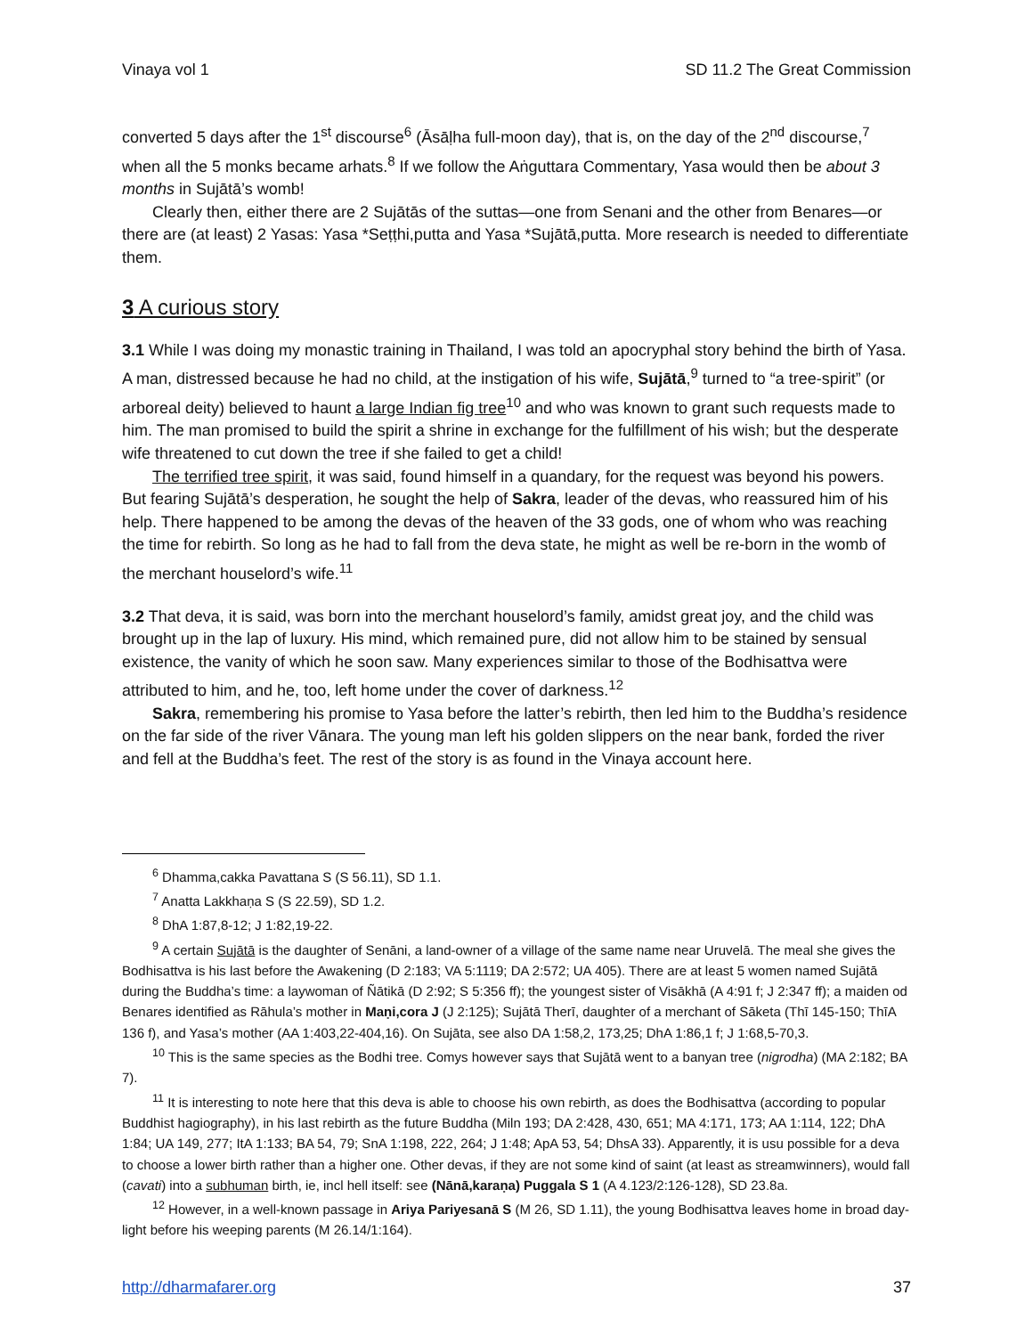Vinaya vol 1 SD 11.2 The Great Commission
converted 5 days after the 1<sup>st</sup> discourse<sup>6</sup> (Āsāḷha full-moon day), that is, on the day of the 2<sup>nd</sup> discourse,<sup>7</sup> when all the 5 monks became arhats.<sup>8</sup> If we follow the Aṅguttara Commentary, Yasa would then be about 3 months in Sujātā’s womb!
Clearly then, either there are 2 Sujātās of the suttas—one from Senani and the other from Benares—or there are (at least) 2 Yasas: Yasa *Seṭṭhi,putta and Yasa *Sujātā,putta. More research is needed to differentiate them.
3 A curious story
3.1 While I was doing my monastic training in Thailand, I was told an apocryphal story behind the birth of Yasa. A man, distressed because he had no child, at the instigation of his wife, Sujātā,<sup>9</sup> turned to “a tree-spirit” (or arboreal deity) believed to haunt a large Indian fig tree<sup>10</sup> and who was known to grant such requests made to him. The man promised to build the spirit a shrine in exchange for the fulfillment of his wish; but the desperate wife threatened to cut down the tree if she failed to get a child!
The terrified tree spirit, it was said, found himself in a quandary, for the request was beyond his powers. But fearing Sujātā’s desperation, he sought the help of Sakra, leader of the devas, who reassured him of his help. There happened to be among the devas of the heaven of the 33 gods, one of whom who was reaching the time for rebirth. So long as he had to fall from the deva state, he might as well be re-born in the womb of the merchant houselord’s wife.<sup>11</sup>
3.2 That deva, it is said, was born into the merchant houselord’s family, amidst great joy, and the child was brought up in the lap of luxury. His mind, which remained pure, did not allow him to be stained by sensual existence, the vanity of which he soon saw. Many experiences similar to those of the Bodhisattva were attributed to him, and he, too, left home under the cover of darkness.<sup>12</sup>
Sakra, remembering his promise to Yasa before the latter’s rebirth, then led him to the Buddha’s residence on the far side of the river Vānara. The young man left his golden slippers on the near bank, forded the river and fell at the Buddha’s feet. The rest of the story is as found in the Vinaya account here.
<sup>6</sup> Dhamma,cakka Pavattana S (S 56.11), SD 1.1.
<sup>7</sup> Anatta Lakkhaṇa S (S 22.59), SD 1.2.
<sup>8</sup> DhA 1:87,8-12; J 1:82,19-22.
<sup>9</sup> A certain Sujātā is the daughter of Senāni, a land-owner of a village of the same name near Uruvelā. The meal she gives the Bodhisattva is his last before the Awakening (D 2:183; VA 5:1119; DA 2:572; UA 405). There are at least 5 women named Sujātā during the Buddha’s time: a laywoman of Ñātikā (D 2:92; S 5:356 ff); the youngest sister of Visākhā (A 4:91 f; J 2:347 ff); a maiden od Benares identified as Rāhula’s mother in Maṇi,cora J (J 2:125); Sujātā Therī, daughter of a merchant of Sāketa (Thī 145-150; ThīA 136 f), and Yasa’s mother (AA 1:403,22-404,16). On Sujāta, see also DA 1:58,2, 173,25; DhA 1:86,1 f; J 1:68,5-70,3.
<sup>10</sup> This is the same species as the Bodhi tree. Comys however says that Sujātā went to a banyan tree (nigrodha) (MA 2:182; BA 7).
<sup>11</sup> It is interesting to note here that this deva is able to choose his own rebirth, as does the Bodhisattva (according to popular Buddhist hagiography), in his last rebirth as the future Buddha (Miln 193; DA 2:428, 430, 651; MA 4:171, 173; AA 1:114, 122; DhA 1:84; UA 149, 277; ItA 1:133; BA 54, 79; SnA 1:198, 222, 264; J 1:48; ApA 53, 54; DhsA 33). Apparently, it is usu possible for a deva to choose a lower birth rather than a higher one. Other devas, if they are not some kind of saint (at least as streamwinners), would fall (cavati) into a subhuman birth, ie, incl hell itself: see (Nānā,karaṇa) Puggala S 1 (A 4.123/2:126-128), SD 23.8a.
<sup>12</sup> However, in a well-known passage in Ariya Pariyesanā S (M 26, SD 1.11), the young Bodhisattva leaves home in broad day-light before his weeping parents (M 26.14/1:164).
http://dharmafarer.org 37